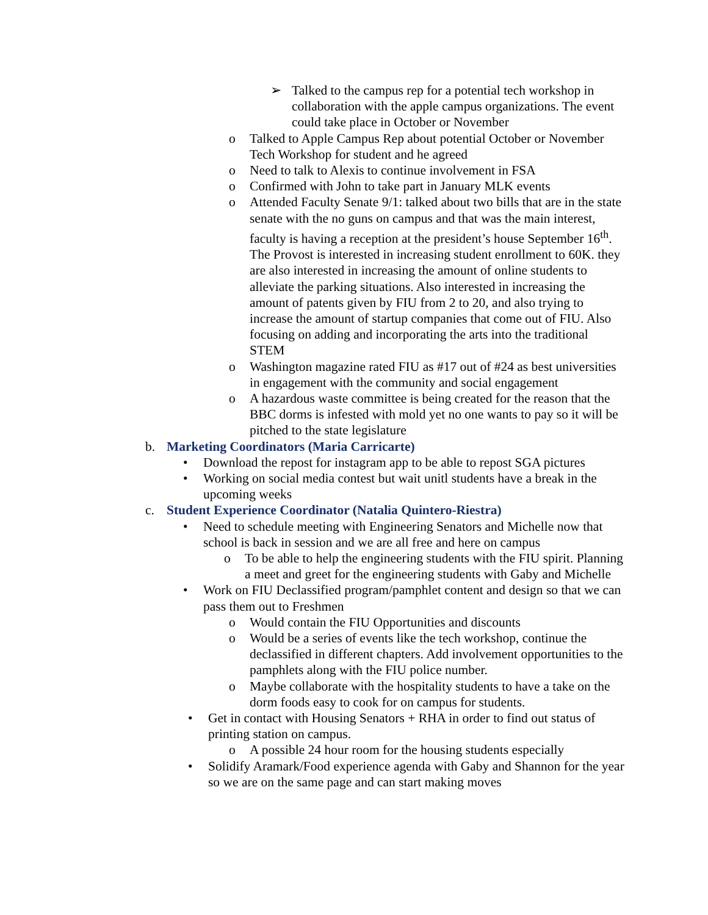➢ Talked to the campus rep for a potential tech workshop in collaboration with the apple campus organizations. The event could take place in October or November
o Talked to Apple Campus Rep about potential October or November Tech Workshop for student and he agreed
o Need to talk to Alexis to continue involvement in FSA
o Confirmed with John to take part in January MLK events
o Attended Faculty Senate 9/1: talked about two bills that are in the state senate with the no guns on campus and that was the main interest, faculty is having a reception at the president’s house September 16<sup>th</sup>. The Provost is interested in increasing student enrollment to 60K. they are also interested in increasing the amount of online students to alleviate the parking situations. Also interested in increasing the amount of patents given by FIU from 2 to 20, and also trying to increase the amount of startup companies that come out of FIU. Also focusing on adding and incorporating the arts into the traditional STEM
o Washington magazine rated FIU as #17 out of #24 as best universities in engagement with the community and social engagement
o A hazardous waste committee is being created for the reason that the BBC dorms is infested with mold yet no one wants to pay so it will be pitched to the state legislature
b. Marketing Coordinators (Maria Carricarte)
• Download the repost for instagram app to be able to repost SGA pictures
• Working on social media contest but wait unitl students have a break in the upcoming weeks
c. Student Experience Coordinator (Natalia Quintero-Riestra)
• Need to schedule meeting with Engineering Senators and Michelle now that school is back in session and we are all free and here on campus
o To be able to help the engineering students with the FIU spirit. Planning a meet and greet for the engineering students with Gaby and Michelle
• Work on FIU Declassified program/pamphlet content and design so that we can pass them out to Freshmen
o Would contain the FIU Opportunities and discounts
o Would be a series of events like the tech workshop, continue the declassified in different chapters. Add involvement opportunities to the pamphlets along with the FIU police number.
o Maybe collaborate with the hospitality students to have a take on the dorm foods easy to cook for on campus for students.
• Get in contact with Housing Senators + RHA in order to find out status of printing station on campus.
o A possible 24 hour room for the housing students especially
• Solidify Aramark/Food experience agenda with Gaby and Shannon for the year so we are on the same page and can start making moves